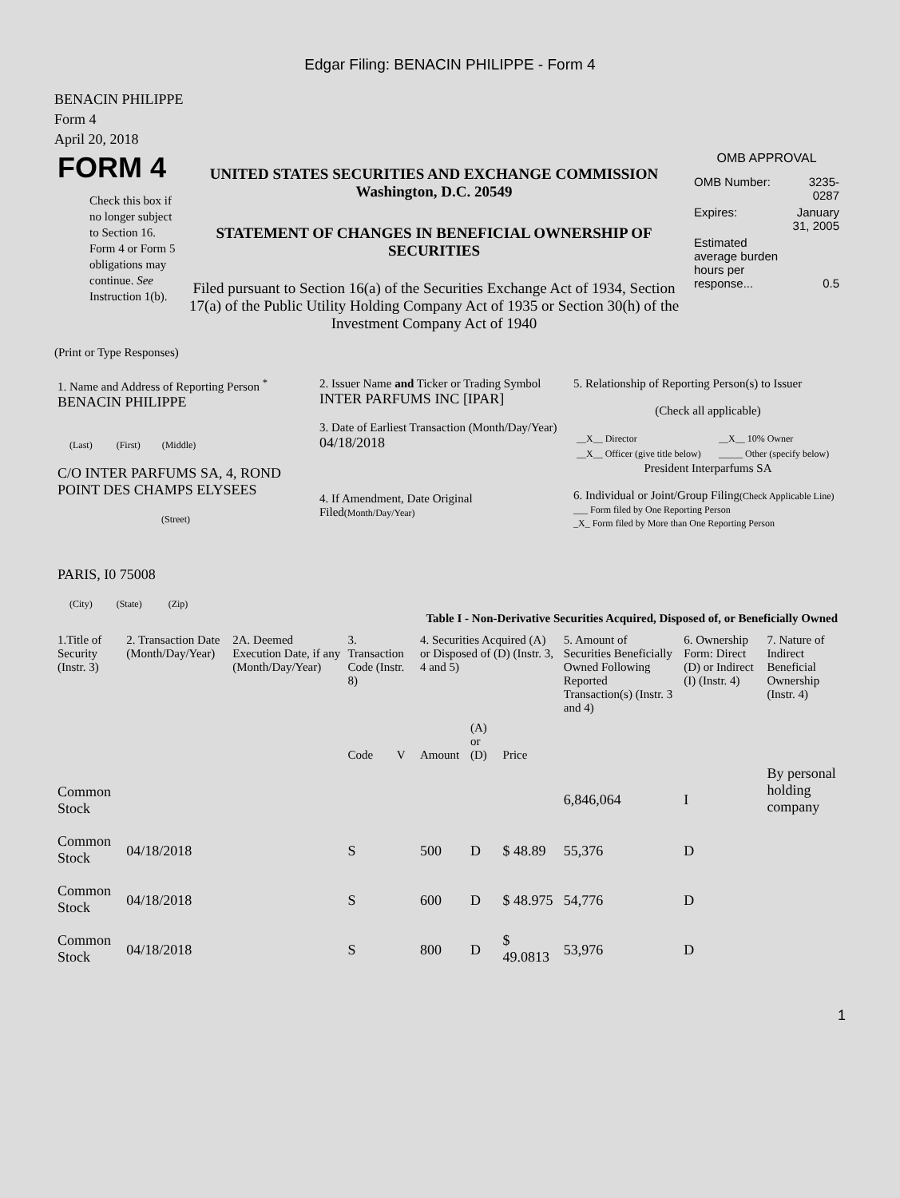Edgar Filing: BENACIN PHILIPPE - Form 4
BENACIN PHILIPPE
Form 4
April 20, 2018
| FORM 4 Check this box if no longer subject to Section 16. Form 4 or Form 5 obligations may continue. See Instruction 1(b). | UNITED STATES SECURITIES AND EXCHANGE COMMISSION Washington, D.C. 20549 STATEMENT OF CHANGES IN BENEFICIAL OWNERSHIP OF SECURITIES Filed pursuant to Section 16(a) of the Securities Exchange Act of 1934, Section 17(a) of the Public Utility Holding Company Act of 1935 or Section 30(h) of the Investment Company Act of 1940 | OMB APPROVAL / OMB Number: / 3235-0287 / / Expires: / January 31, 2005 / / Estimated average burden hours per response... / 0.5 / |
(Print or Type Responses)
| 1. Name and Address of Reporting Person <sup>*</sup> BENACIN PHILIPPE (Last) (First) (Middle) C/O INTER PARFUMS SA, 4, ROND POINT DES CHAMPS ELYSEES (Street) PARIS, I0 75008 (City) (State) (Zip) | 2. Issuer Name and Ticker or Trading Symbol INTER PARFUMS INC [IPAR] 3. Date of Earliest Transaction (Month/Day/Year) 04/18/2018 4. If Amendment, Date Original Filed (Month/Day/Year) | 5. Relationship of Reporting Person(s) to Issuer (Check all applicable) / __X__ Director / __X__ 10% Owner / / __X__ Officer (give title below) / _____ Other (specify below) / President Interparfums SA 6. Individual or Joint/Group Filing (Check Applicable Line) ___ Form filed by One Reporting Person _X_ Form filed by More than One Reporting Person |
Table I - Non-Derivative Securities Acquired, Disposed of, or Beneficially Owned
| 1.Title of Security (Instr. 3) | 2. Transaction Date (Month/Day/Year) | 2A. Deemed Execution Date, if any (Month/Day/Year) | 3. Transaction Code (Instr. 8) | | 4. Securities Acquired (A) or Disposed of (D) (Instr. 3, 4 and 5) | | | 5. Amount of Securities Beneficially Owned Following Reported Transaction(s) (Instr. 3 and 4) | 6. Ownership Form: Direct (D) or Indirect (I) (Instr. 4) | 7. Nature of Indirect Beneficial Ownership (Instr. 4) |
| --- | --- | --- | --- | --- | --- | --- | --- | --- | --- | --- |
| | | | Code | V | Amount | (A) or (D) | Price | | | |
| Common Stock | | | | | | | | 6,846,064 | I | By personal holding company |
| Common Stock | 04/18/2018 | | S | | 500 | D | $ 48.89 | 55,376 | D | |
| Common Stock | 04/18/2018 | | S | | 600 | D | $ 48.975 | 54,776 | D | |
| Common Stock | 04/18/2018 | | S | | 800 | D | $ 49.0813 | 53,976 | D | |
1